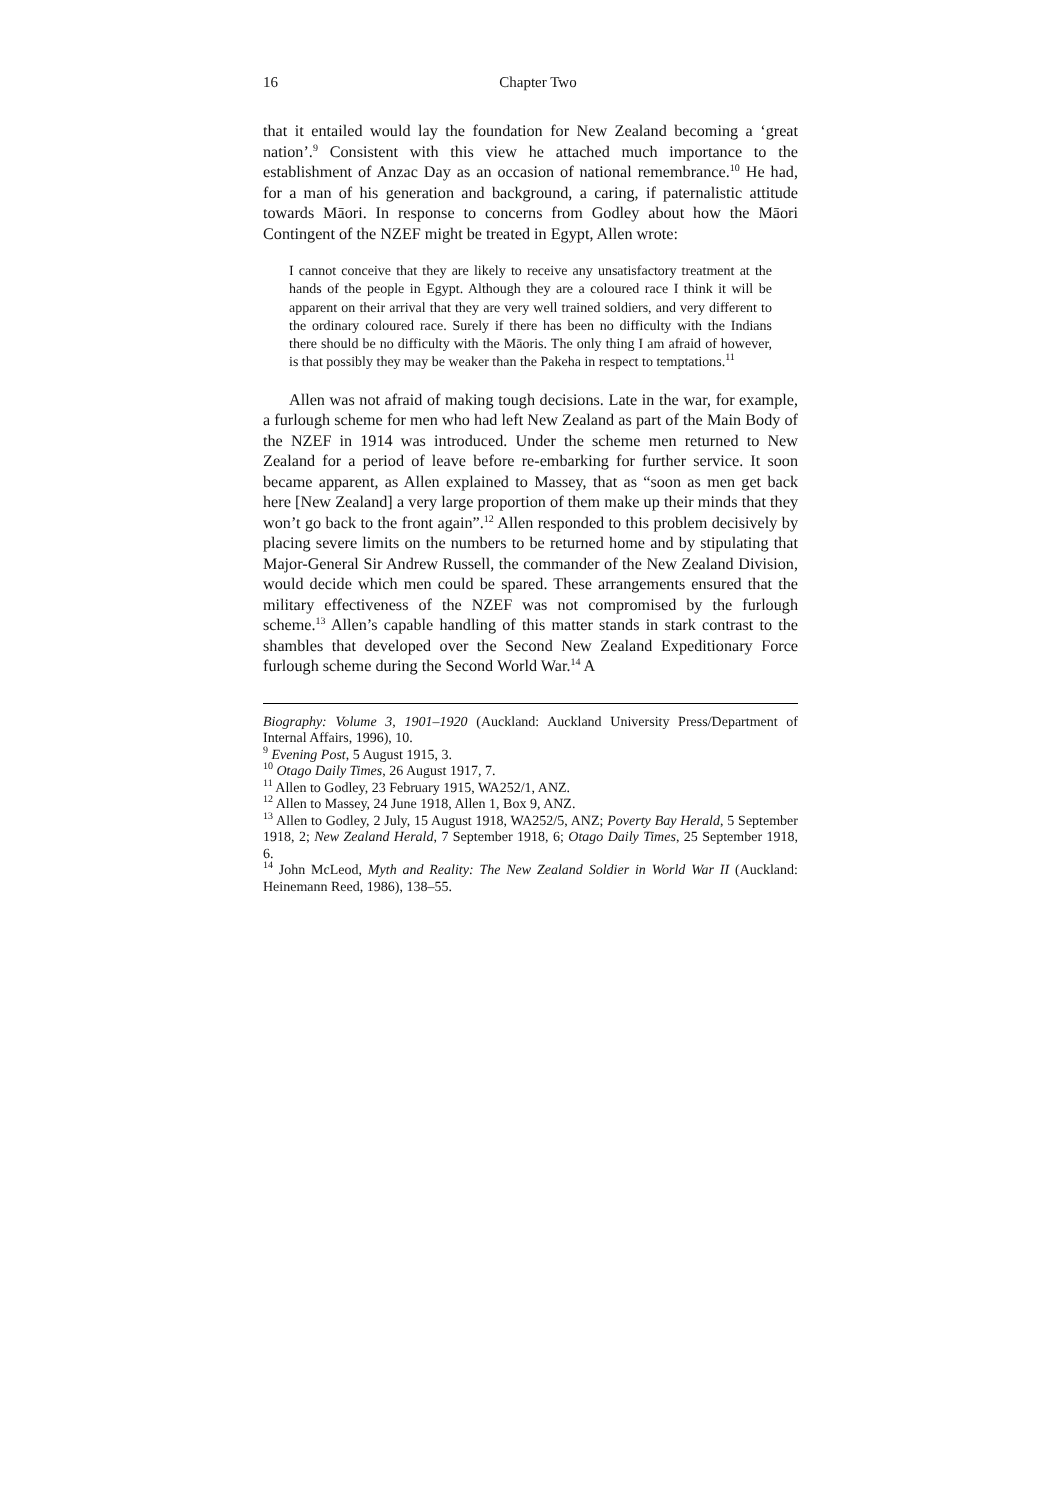16 Chapter Two
that it entailed would lay the foundation for New Zealand becoming a ‘great nation’.<sup>9</sup> Consistent with this view he attached much importance to the establishment of Anzac Day as an occasion of national remembrance.<sup>10</sup> He had, for a man of his generation and background, a caring, if paternalistic attitude towards Māori. In response to concerns from Godley about how the Māori Contingent of the NZEF might be treated in Egypt, Allen wrote:
I cannot conceive that they are likely to receive any unsatisfactory treatment at the hands of the people in Egypt. Although they are a coloured race I think it will be apparent on their arrival that they are very well trained soldiers, and very different to the ordinary coloured race. Surely if there has been no difficulty with the Indians there should be no difficulty with the Māoris. The only thing I am afraid of however, is that possibly they may be weaker than the Pakeha in respect to temptations.<sup>11</sup>
Allen was not afraid of making tough decisions. Late in the war, for example, a furlough scheme for men who had left New Zealand as part of the Main Body of the NZEF in 1914 was introduced. Under the scheme men returned to New Zealand for a period of leave before re-embarking for further service. It soon became apparent, as Allen explained to Massey, that as “soon as men get back here [New Zealand] a very large proportion of them make up their minds that they won’t go back to the front again”.<sup>12</sup> Allen responded to this problem decisively by placing severe limits on the numbers to be returned home and by stipulating that Major-General Sir Andrew Russell, the commander of the New Zealand Division, would decide which men could be spared. These arrangements ensured that the military effectiveness of the NZEF was not compromised by the furlough scheme.<sup>13</sup> Allen’s capable handling of this matter stands in stark contrast to the shambles that developed over the Second New Zealand Expeditionary Force furlough scheme during the Second World War.<sup>14</sup> A
Biography: Volume 3, 1901–1920 (Auckland: Auckland University Press/Department of Internal Affairs, 1996), 10.
<sup>9</sup> Evening Post, 5 August 1915, 3.
<sup>10</sup> Otago Daily Times, 26 August 1917, 7.
<sup>11</sup> Allen to Godley, 23 February 1915, WA252/1, ANZ.
<sup>12</sup> Allen to Massey, 24 June 1918, Allen 1, Box 9, ANZ.
<sup>13</sup> Allen to Godley, 2 July, 15 August 1918, WA252/5, ANZ; Poverty Bay Herald, 5 September 1918, 2; New Zealand Herald, 7 September 1918, 6; Otago Daily Times, 25 September 1918, 6.
<sup>14</sup> John McLeod, Myth and Reality: The New Zealand Soldier in World War II (Auckland: Heinemann Reed, 1986), 138–55.